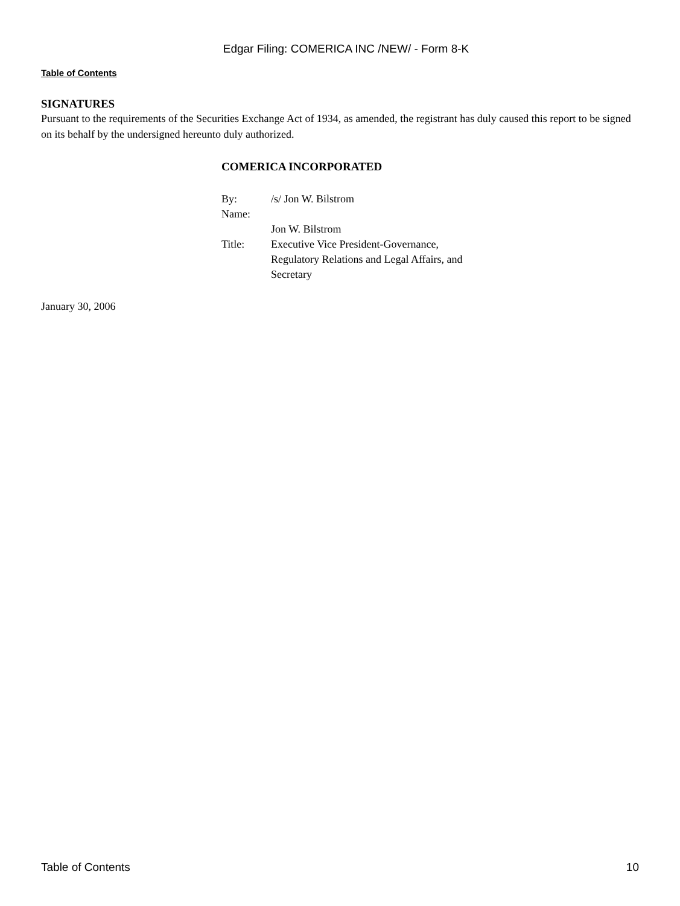Edgar Filing: COMERICA INC /NEW/ - Form 8-K
Table of Contents
SIGNATURES
Pursuant to the requirements of the Securities Exchange Act of 1934, as amended, the registrant has duly caused this report to be signed on its behalf by the undersigned hereunto duly authorized.
COMERICA INCORPORATED
| By: | /s/ Jon W. Bilstrom |
| Name: | |
| | Jon W. Bilstrom |
| Title: | Executive Vice President-Governance, Regulatory Relations and Legal Affairs, and Secretary |
January 30, 2006
Table of Contents 10